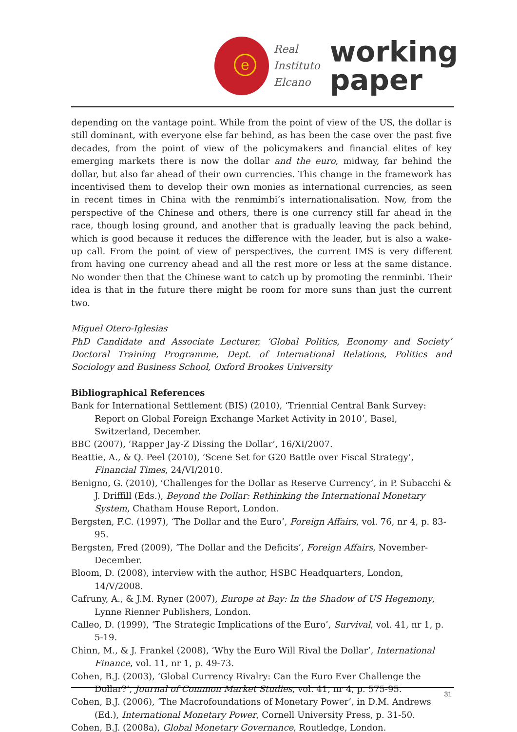e
Real
Instituto
Elcano
working
paper
depending on the vantage point. While from the point of view of the US, the dollar is still dominant, with everyone else far behind, as has been the case over the past five decades, from the point of view of the policymakers and financial elites of key emerging markets there is now the dollar and the euro, midway, far behind the dollar, but also far ahead of their own currencies. This change in the framework has incentivised them to develop their own monies as international currencies, as seen in recent times in China with the renmimbi’s internationalisation. Now, from the perspective of the Chinese and others, there is one currency still far ahead in the race, though losing ground, and another that is gradually leaving the pack behind, which is good because it reduces the difference with the leader, but is also a wake-up call. From the point of view of perspectives, the current IMS is very different from having one currency ahead and all the rest more or less at the same distance. No wonder then that the Chinese want to catch up by promoting the renminbi. Their idea is that in the future there might be room for more suns than just the current two.
Miguel Otero-Iglesias
PhD Candidate and Associate Lecturer, ‘Global Politics, Economy and Society’ Doctoral Training Programme, Dept. of International Relations, Politics and Sociology and Business School, Oxford Brookes University
Bibliographical References
Bank for International Settlement (BIS) (2010), ‘Triennial Central Bank Survey: Report on Global Foreign Exchange Market Activity in 2010’, Basel, Switzerland, December.
BBC (2007), ‘Rapper Jay-Z Dissing the Dollar’, 16/XI/2007.
Beattie, A., & Q. Peel (2010), ‘Scene Set for G20 Battle over Fiscal Strategy’, Financial Times, 24/VI/2010.
Benigno, G. (2010), ‘Challenges for the Dollar as Reserve Currency’, in P. Subacchi & J. Driffill (Eds.), Beyond the Dollar: Rethinking the International Monetary System, Chatham House Report, London.
Bergsten, F.C. (1997), ‘The Dollar and the Euro’, Foreign Affairs, vol. 76, nr 4, p. 83-95.
Bergsten, Fred (2009), ‘The Dollar and the Deficits’, Foreign Affairs, November-December.
Bloom, D. (2008), interview with the author, HSBC Headquarters, London, 14/V/2008.
Cafruny, A., & J.M. Ryner (2007), Europe at Bay: In the Shadow of US Hegemony, Lynne Rienner Publishers, London.
Calleo, D. (1999), ‘The Strategic Implications of the Euro’, Survival, vol. 41, nr 1, p. 5-19.
Chinn, M., & J. Frankel (2008), ‘Why the Euro Will Rival the Dollar’, International Finance, vol. 11, nr 1, p. 49-73.
Cohen, B.J. (2003), ‘Global Currency Rivalry: Can the Euro Ever Challenge the Dollar?’, Journal of Common Market Studies, vol. 41, nr 4, p. 575-95.
Cohen, B.J. (2006), ‘The Macrofoundations of Monetary Power’, in D.M. Andrews (Ed.), International Monetary Power, Cornell University Press, p. 31-50.
Cohen, B.J. (2008a), Global Monetary Governance, Routledge, London.
31